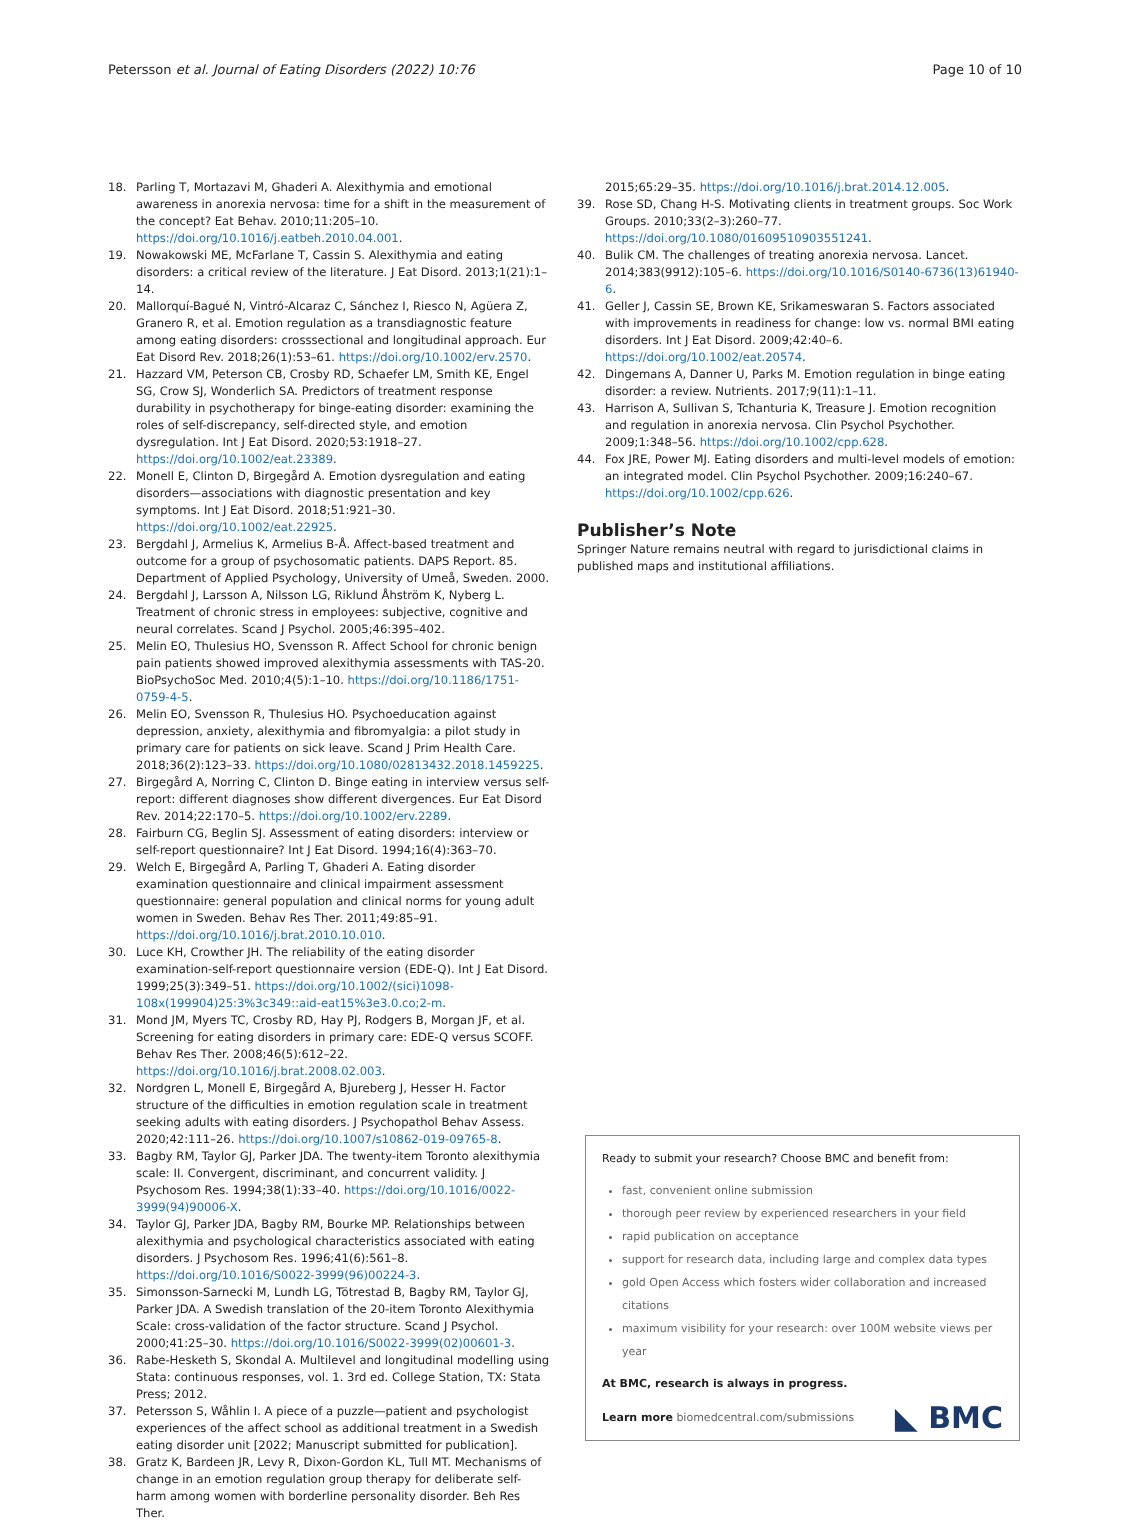Petersson et al. Journal of Eating Disorders (2022) 10:76 Page 10 of 10
18. Parling T, Mortazavi M, Ghaderi A. Alexithymia and emotional awareness in anorexia nervosa: time for a shift in the measurement of the concept? Eat Behav. 2010;11:205–10. https://doi.org/10.1016/j.eatbeh.2010.04.001.
19. Nowakowski ME, McFarlane T, Cassin S. Alexithymia and eating disorders: a critical review of the literature. J Eat Disord. 2013;1(21):1–14.
20. Mallorquí-Bagué N, Vintró-Alcaraz C, Sánchez I, Riesco N, Agüera Z, Granero R, et al. Emotion regulation as a transdiagnostic feature among eating disorders: crosssectional and longitudinal approach. Eur Eat Disord Rev. 2018;26(1):53–61. https://doi.org/10.1002/erv.2570.
21. Hazzard VM, Peterson CB, Crosby RD, Schaefer LM, Smith KE, Engel SG, Crow SJ, Wonderlich SA. Predictors of treatment response durability in psychotherapy for binge-eating disorder: examining the roles of self-discrepancy, self-directed style, and emotion dysregulation. Int J Eat Disord. 2020;53:1918–27. https://doi.org/10.1002/eat.23389.
22. Monell E, Clinton D, Birgegård A. Emotion dysregulation and eating disorders—associations with diagnostic presentation and key symptoms. Int J Eat Disord. 2018;51:921–30. https://doi.org/10.1002/eat.22925.
23. Bergdahl J, Armelius K, Armelius B-Å. Affect-based treatment and outcome for a group of psychosomatic patients. DAPS Report. 85. Department of Applied Psychology, University of Umeå, Sweden. 2000.
24. Bergdahl J, Larsson A, Nilsson LG, Riklund Åhström K, Nyberg L. Treatment of chronic stress in employees: subjective, cognitive and neural correlates. Scand J Psychol. 2005;46:395–402.
25. Melin EO, Thulesius HO, Svensson R. Affect School for chronic benign pain patients showed improved alexithymia assessments with TAS-20. BioPsychoSoc Med. 2010;4(5):1–10. https://doi.org/10.1186/1751-0759-4-5.
26. Melin EO, Svensson R, Thulesius HO. Psychoeducation against depression, anxiety, alexithymia and fibromyalgia: a pilot study in primary care for patients on sick leave. Scand J Prim Health Care. 2018;36(2):123–33. https://doi.org/10.1080/02813432.2018.1459225.
27. Birgegård A, Norring C, Clinton D. Binge eating in interview versus self-report: different diagnoses show different divergences. Eur Eat Disord Rev. 2014;22:170–5. https://doi.org/10.1002/erv.2289.
28. Fairburn CG, Beglin SJ. Assessment of eating disorders: interview or self-report questionnaire? Int J Eat Disord. 1994;16(4):363–70.
29. Welch E, Birgegård A, Parling T, Ghaderi A. Eating disorder examination questionnaire and clinical impairment assessment questionnaire: general population and clinical norms for young adult women in Sweden. Behav Res Ther. 2011;49:85–91. https://doi.org/10.1016/j.brat.2010.10.010.
30. Luce KH, Crowther JH. The reliability of the eating disorder examination-self-report questionnaire version (EDE-Q). Int J Eat Disord. 1999;25(3):349–51. https://doi.org/10.1002/(sici)1098-108x(199904)25:3%3c349::aid-eat15%3e3.0.co;2-m.
31. Mond JM, Myers TC, Crosby RD, Hay PJ, Rodgers B, Morgan JF, et al. Screening for eating disorders in primary care: EDE-Q versus SCOFF. Behav Res Ther. 2008;46(5):612–22. https://doi.org/10.1016/j.brat.2008.02.003.
32. Nordgren L, Monell E, Birgegård A, Bjureberg J, Hesser H. Factor structure of the difficulties in emotion regulation scale in treatment seeking adults with eating disorders. J Psychopathol Behav Assess. 2020;42:111–26. https://doi.org/10.1007/s10862-019-09765-8.
33. Bagby RM, Taylor GJ, Parker JDA. The twenty-item Toronto alexithymia scale: II. Convergent, discriminant, and concurrent validity. J Psychosom Res. 1994;38(1):33–40. https://doi.org/10.1016/0022-3999(94)90006-X.
34. Taylor GJ, Parker JDA, Bagby RM, Bourke MP. Relationships between alexithymia and psychological characteristics associated with eating disorders. J Psychosom Res. 1996;41(6):561–8. https://doi.org/10.1016/S0022-3999(96)00224-3.
35. Simonsson-Sarnecki M, Lundh LG, Tötrestad B, Bagby RM, Taylor GJ, Parker JDA. A Swedish translation of the 20-item Toronto Alexithymia Scale: cross-validation of the factor structure. Scand J Psychol. 2000;41:25–30. https://doi.org/10.1016/S0022-3999(02)00601-3.
36. Rabe-Hesketh S, Skondal A. Multilevel and longitudinal modelling using Stata: continuous responses, vol. 1. 3rd ed. College Station, TX: Stata Press; 2012.
37. Petersson S, Wåhlin I. A piece of a puzzle—patient and psychologist experiences of the affect school as additional treatment in a Swedish eating disorder unit [2022; Manuscript submitted for publication].
38. Gratz K, Bardeen JR, Levy R, Dixon-Gordon KL, Tull MT. Mechanisms of change in an emotion regulation group therapy for deliberate self-harm among women with borderline personality disorder. Beh Res Ther.
2015;65:29–35. https://doi.org/10.1016/j.brat.2014.12.005.
39. Rose SD, Chang H-S. Motivating clients in treatment groups. Soc Work Groups. 2010;33(2–3):260–77. https://doi.org/10.1080/01609510903551241.
40. Bulik CM. The challenges of treating anorexia nervosa. Lancet. 2014;383(9912):105–6. https://doi.org/10.1016/S0140-6736(13)61940-6.
41. Geller J, Cassin SE, Brown KE, Srikameswaran S. Factors associated with improvements in readiness for change: low vs. normal BMI eating disorders. Int J Eat Disord. 2009;42:40–6. https://doi.org/10.1002/eat.20574.
42. Dingemans A, Danner U, Parks M. Emotion regulation in binge eating disorder: a review. Nutrients. 2017;9(11):1–11.
43. Harrison A, Sullivan S, Tchanturia K, Treasure J. Emotion recognition and regulation in anorexia nervosa. Clin Psychol Psychother. 2009;1:348–56. https://doi.org/10.1002/cpp.628.
44. Fox JRE, Power MJ. Eating disorders and multi-level models of emotion: an integrated model. Clin Psychol Psychother. 2009;16:240–67. https://doi.org/10.1002/cpp.626.
Publisher’s Note
Springer Nature remains neutral with regard to jurisdictional claims in published maps and institutional affiliations.
Ready to submit your research? Choose BMC and benefit from:
fast, convenient online submission
thorough peer review by experienced researchers in your field
rapid publication on acceptance
support for research data, including large and complex data types
gold Open Access which fosters wider collaboration and increased citations
maximum visibility for your research: over 100M website views per year
At BMC, research is always in progress.
Learn more biomedcentral.com/submissions
◣ BMC